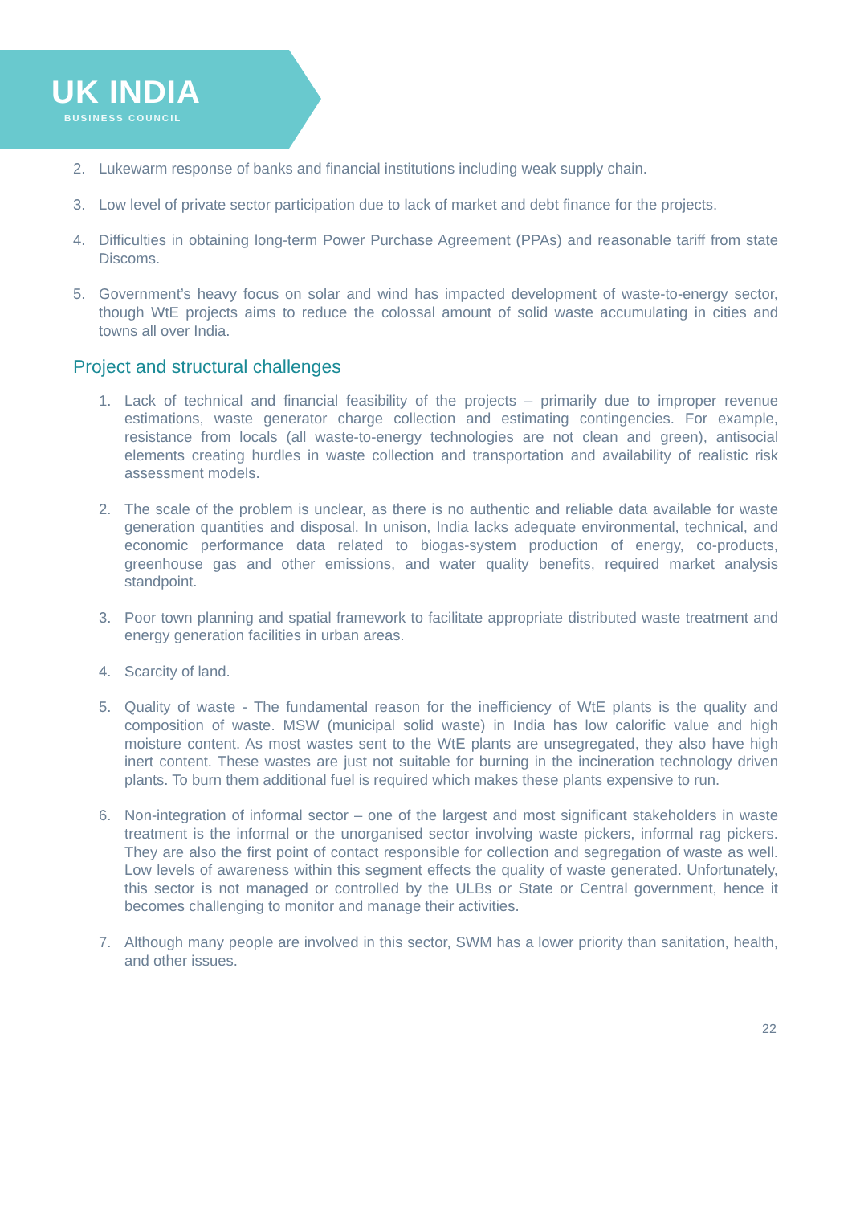UK INDIA
BUSINESS COUNCIL
2. Lukewarm response of banks and financial institutions including weak supply chain.
3. Low level of private sector participation due to lack of market and debt finance for the projects.
4. Difficulties in obtaining long-term Power Purchase Agreement (PPAs) and reasonable tariff from state Discoms.
5. Government’s heavy focus on solar and wind has impacted development of waste-to-energy sector, though WtE projects aims to reduce the colossal amount of solid waste accumulating in cities and towns all over India.
Project and structural challenges
1. Lack of technical and financial feasibility of the projects – primarily due to improper revenue estimations, waste generator charge collection and estimating contingencies. For example, resistance from locals (all waste-to-energy technologies are not clean and green), antisocial elements creating hurdles in waste collection and transportation and availability of realistic risk assessment models.
2. The scale of the problem is unclear, as there is no authentic and reliable data available for waste generation quantities and disposal. In unison, India lacks adequate environmental, technical, and economic performance data related to biogas-system production of energy, co-products, greenhouse gas and other emissions, and water quality benefits, required market analysis standpoint.
3. Poor town planning and spatial framework to facilitate appropriate distributed waste treatment and energy generation facilities in urban areas.
4. Scarcity of land.
5. Quality of waste - The fundamental reason for the inefficiency of WtE plants is the quality and composition of waste. MSW (municipal solid waste) in India has low calorific value and high moisture content. As most wastes sent to the WtE plants are unsegregated, they also have high inert content. These wastes are just not suitable for burning in the incineration technology driven plants. To burn them additional fuel is required which makes these plants expensive to run.
6. Non-integration of informal sector – one of the largest and most significant stakeholders in waste treatment is the informal or the unorganised sector involving waste pickers, informal rag pickers. They are also the first point of contact responsible for collection and segregation of waste as well. Low levels of awareness within this segment effects the quality of waste generated. Unfortunately, this sector is not managed or controlled by the ULBs or State or Central government, hence it becomes challenging to monitor and manage their activities.
7. Although many people are involved in this sector, SWM has a lower priority than sanitation, health, and other issues.
22